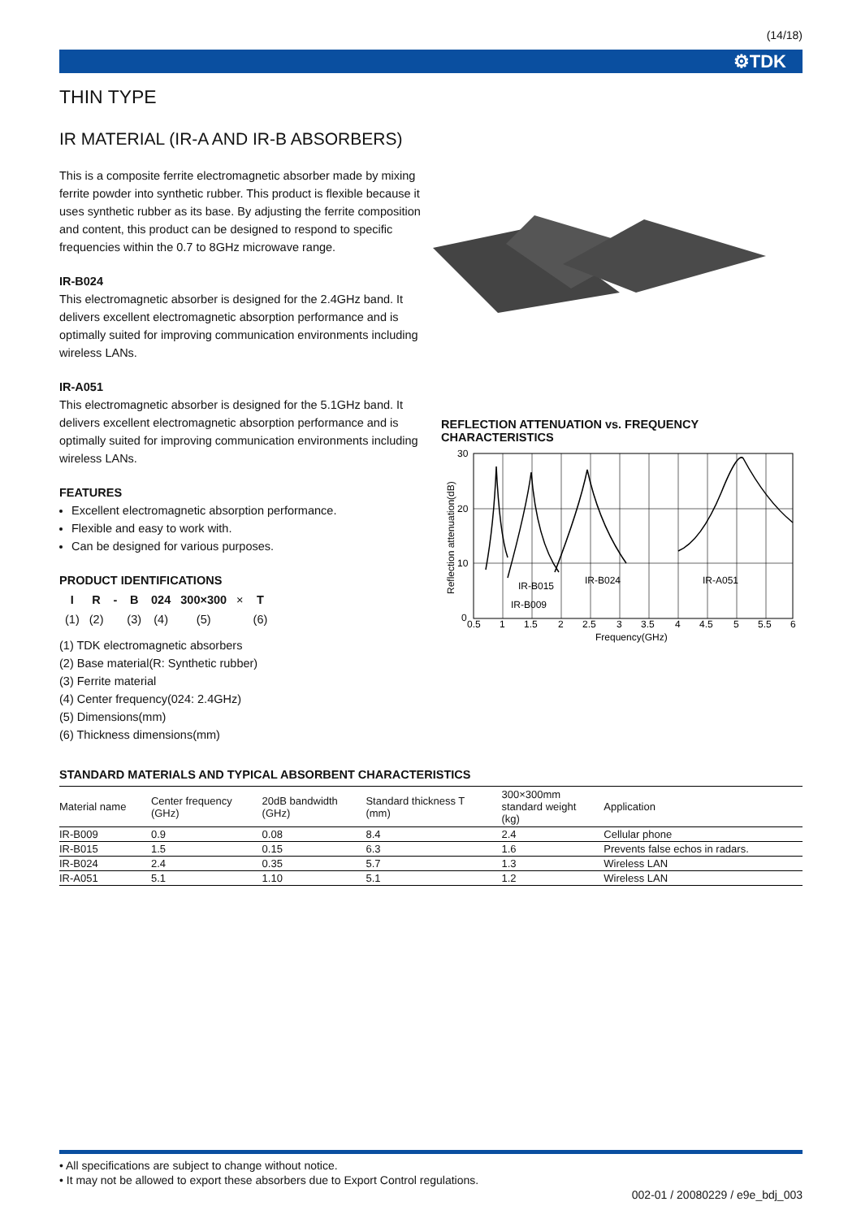(14/18)
⚙TDK
THIN TYPE
IR MATERIAL (IR-A AND IR-B ABSORBERS)
This is a composite ferrite electromagnetic absorber made by mixing ferrite powder into synthetic rubber. This product is flexible because it uses synthetic rubber as its base. By adjusting the ferrite composition and content, this product can be designed to respond to specific frequencies within the 0.7 to 8GHz microwave range.
IR-B024
This electromagnetic absorber is designed for the 2.4GHz band. It delivers excellent electromagnetic absorption performance and is optimally suited for improving communication environments including wireless LANs.
IR-A051
This electromagnetic absorber is designed for the 5.1GHz band. It delivers excellent electromagnetic absorption performance and is optimally suited for improving communication environments including wireless LANs.
FEATURES
Excellent electromagnetic absorption performance.
Flexible and easy to work with.
Can be designed for various purposes.
PRODUCT IDENTIFICATIONS
| I | R | - | B | 024 | 300×300 | × | T |
| (1) | (2) | | (3) | (4) | (5) | | (6) |
(1) TDK electromagnetic absorbers
(2) Base material(R: Synthetic rubber)
(3) Ferrite material
(4) Center frequency(024: 2.4GHz)
(5) Dimensions(mm)
(6) Thickness dimensions(mm)
REFLECTION ATTENUATION vs. FREQUENCY
CHARACTERISTICS
30
20
10
0
0.5
1
1.5
2
2.5
3
3.5
4
4.5
5
5.5
6
Frequency(GHz)
IR-B015
IR-B009
IR-B024
IR-A051
Reflection attenuation(dB)
STANDARD MATERIALS AND TYPICAL ABSORBENT CHARACTERISTICS
| Material name | Center frequency (GHz) | 20dB bandwidth (GHz) | Standard thickness T (mm) | 300×300mm standard weight (kg) | Application |
| --- | --- | --- | --- | --- | --- |
| IR-B009 | 0.9 | 0.08 | 8.4 | 2.4 | Cellular phone |
| IR-B015 | 1.5 | 0.15 | 6.3 | 1.6 | Prevents false echos in radars. |
| IR-B024 | 2.4 | 0.35 | 5.7 | 1.3 | Wireless LAN |
| IR-A051 | 5.1 | 1.10 | 5.1 | 1.2 | Wireless LAN |
• All specifications are subject to change without notice.
• It may not be allowed to export these absorbers due to Export Control regulations.
002-01 / 20080229 / e9e_bdj_003